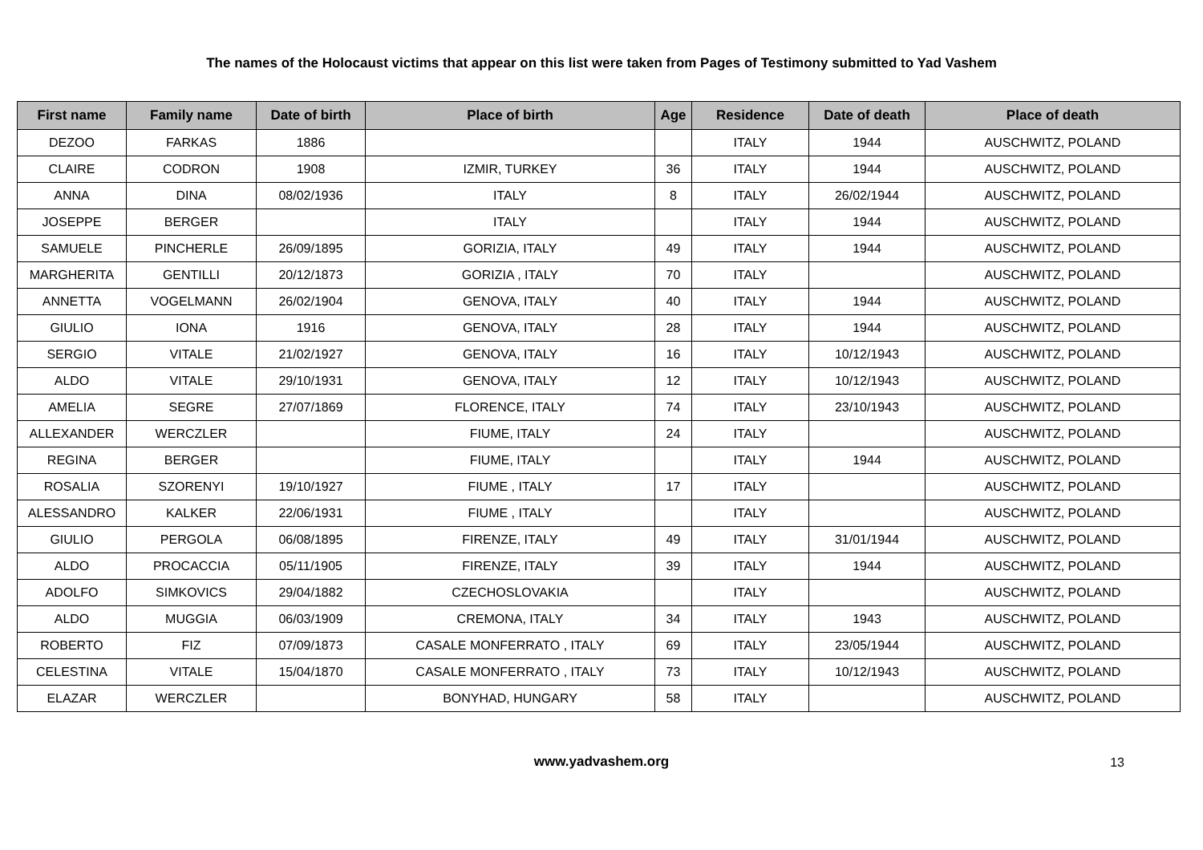The names of the Holocaust victims that appear on this list were taken from Pages of Testimony submitted to Yad Vashem
| First name | Family name | Date of birth | Place of birth | Age | Residence | Date of death | Place of death |
| --- | --- | --- | --- | --- | --- | --- | --- |
| DEZOO | FARKAS | 1886 | | | ITALY | 1944 | AUSCHWITZ, POLAND |
| CLAIRE | CODRON | 1908 | IZMIR, TURKEY | 36 | ITALY | 1944 | AUSCHWITZ, POLAND |
| ANNA | DINA | 08/02/1936 | ITALY | 8 | ITALY | 26/02/1944 | AUSCHWITZ, POLAND |
| JOSEPPE | BERGER | | ITALY | | ITALY | 1944 | AUSCHWITZ, POLAND |
| SAMUELE | PINCHERLE | 26/09/1895 | GORIZIA, ITALY | 49 | ITALY | 1944 | AUSCHWITZ, POLAND |
| MARGHERITA | GENTILLI | 20/12/1873 | GORIZIA , ITALY | 70 | ITALY | | AUSCHWITZ, POLAND |
| ANNETTA | VOGELMANN | 26/02/1904 | GENOVA, ITALY | 40 | ITALY | 1944 | AUSCHWITZ, POLAND |
| GIULIO | IONA | 1916 | GENOVA, ITALY | 28 | ITALY | 1944 | AUSCHWITZ, POLAND |
| SERGIO | VITALE | 21/02/1927 | GENOVA, ITALY | 16 | ITALY | 10/12/1943 | AUSCHWITZ, POLAND |
| ALDO | VITALE | 29/10/1931 | GENOVA, ITALY | 12 | ITALY | 10/12/1943 | AUSCHWITZ, POLAND |
| AMELIA | SEGRE | 27/07/1869 | FLORENCE, ITALY | 74 | ITALY | 23/10/1943 | AUSCHWITZ, POLAND |
| ALLEXANDER | WERCZLER | | FIUME, ITALY | 24 | ITALY | | AUSCHWITZ, POLAND |
| REGINA | BERGER | | FIUME, ITALY | | ITALY | 1944 | AUSCHWITZ, POLAND |
| ROSALIA | SZORENYI | 19/10/1927 | FIUME , ITALY | 17 | ITALY | | AUSCHWITZ, POLAND |
| ALESSANDRO | KALKER | 22/06/1931 | FIUME , ITALY | | ITALY | | AUSCHWITZ, POLAND |
| GIULIO | PERGOLA | 06/08/1895 | FIRENZE, ITALY | 49 | ITALY | 31/01/1944 | AUSCHWITZ, POLAND |
| ALDO | PROCACCIA | 05/11/1905 | FIRENZE, ITALY | 39 | ITALY | 1944 | AUSCHWITZ, POLAND |
| ADOLFO | SIMKOVICS | 29/04/1882 | CZECHOSLOVAKIA | | ITALY | | AUSCHWITZ, POLAND |
| ALDO | MUGGIA | 06/03/1909 | CREMONA, ITALY | 34 | ITALY | 1943 | AUSCHWITZ, POLAND |
| ROBERTO | FIZ | 07/09/1873 | CASALE MONFERRATO , ITALY | 69 | ITALY | 23/05/1944 | AUSCHWITZ, POLAND |
| CELESTINA | VITALE | 15/04/1870 | CASALE MONFERRATO , ITALY | 73 | ITALY | 10/12/1943 | AUSCHWITZ, POLAND |
| ELAZAR | WERCZLER | | BONYHAD, HUNGARY | 58 | ITALY | | AUSCHWITZ, POLAND |
www.yadvashem.org 13